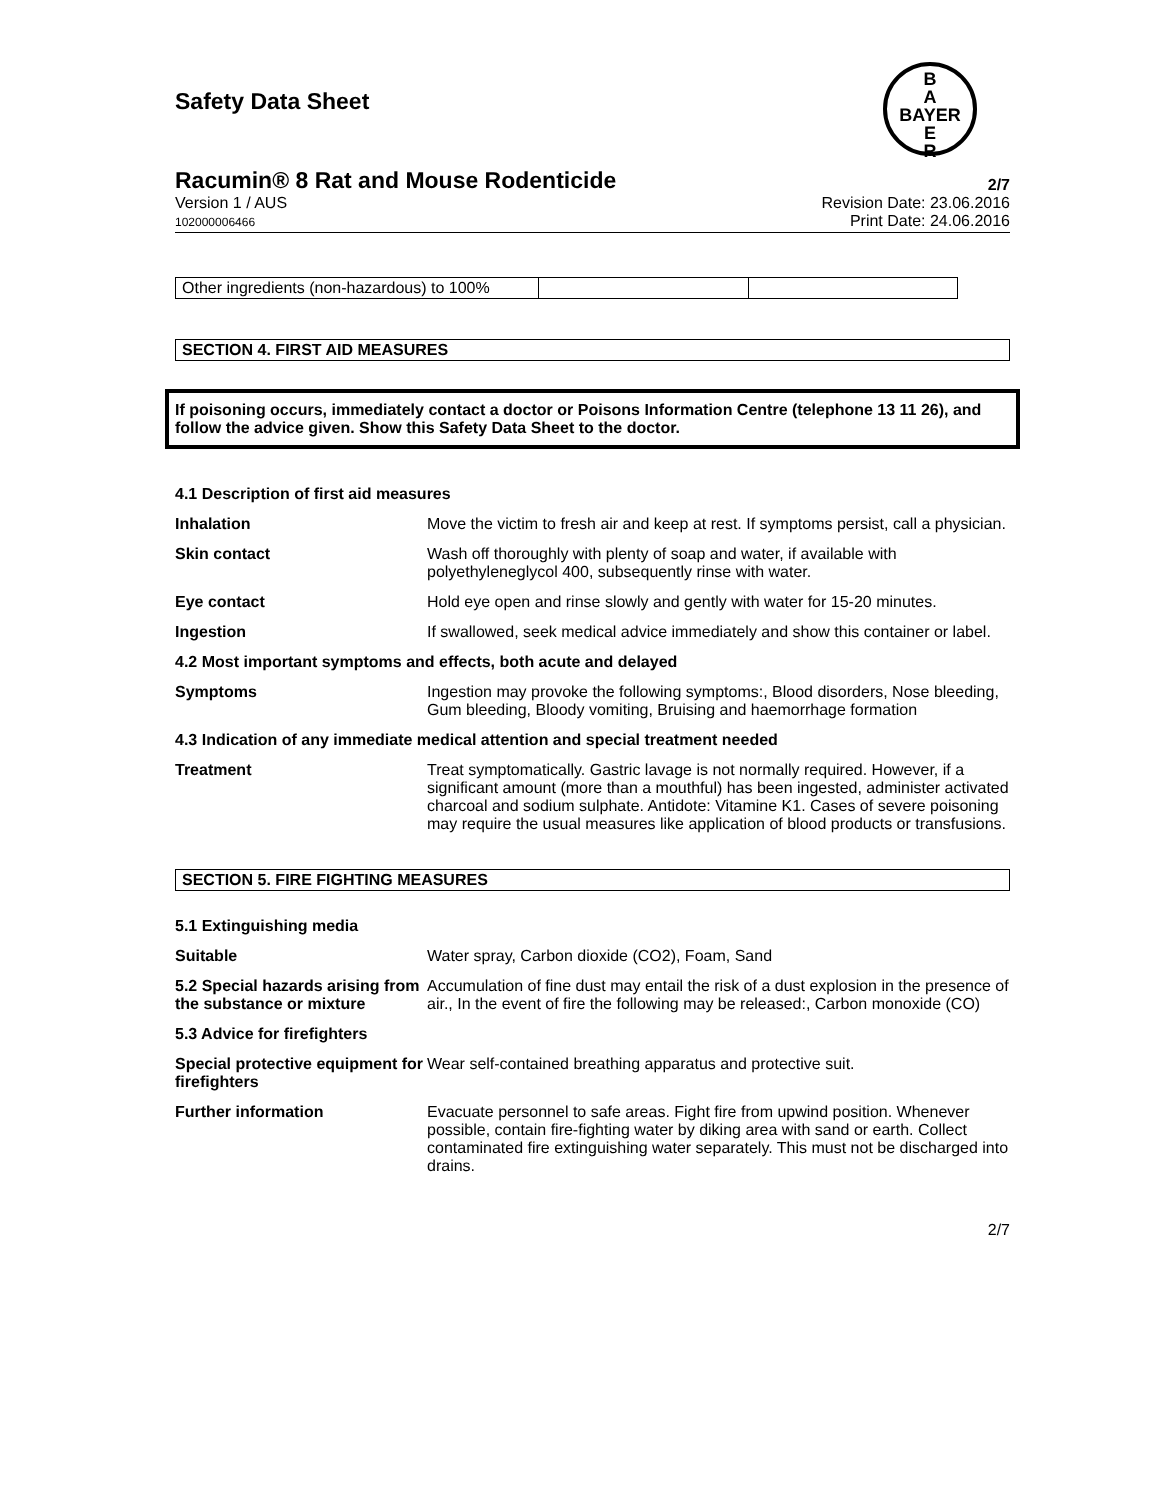Safety Data Sheet
B
A
BAYER
E
R
Racumin® 8 Rat and Mouse Rodenticide 2/7
Version 1 / AUS
102000006466
Revision Date: 23.06.2016
Print Date: 24.06.2016
| Other ingredients (non-hazardous) to 100% | | |
SECTION 4. FIRST AID MEASURES
If poisoning occurs, immediately contact a doctor or Poisons Information Centre (telephone 13 11 26), and follow the advice given. Show this Safety Data Sheet to the doctor.
| 4.1 Description of first aid measures | |
| Inhalation | Move the victim to fresh air and keep at rest. If symptoms persist, call a physician. |
| Skin contact | Wash off thoroughly with plenty of soap and water, if available with polyethyleneglycol 400, subsequently rinse with water. |
| Eye contact | Hold eye open and rinse slowly and gently with water for 15-20 minutes. |
| Ingestion | If swallowed, seek medical advice immediately and show this container or label. |
| 4.2 Most important symptoms and effects, both acute and delayed | |
| Symptoms | Ingestion may provoke the following symptoms:, Blood disorders, Nose bleeding, Gum bleeding, Bloody vomiting, Bruising and haemorrhage formation |
| 4.3 Indication of any immediate medical attention and special treatment needed | |
| Treatment | Treat symptomatically. Gastric lavage is not normally required. However, if a significant amount (more than a mouthful) has been ingested, administer activated charcoal and sodium sulphate. Antidote: Vitamine K1. Cases of severe poisoning may require the usual measures like application of blood products or transfusions. |
SECTION 5. FIRE FIGHTING MEASURES
| 5.1 Extinguishing media | |
| Suitable | Water spray, Carbon dioxide (CO2), Foam, Sand |
| 5.2 Special hazards arising from the substance or mixture | Accumulation of fine dust may entail the risk of a dust explosion in the presence of air., In the event of fire the following may be released:, Carbon monoxide (CO) |
| 5.3 Advice for firefighters | |
| Special protective equipment for firefighters | Wear self-contained breathing apparatus and protective suit. |
| Further information | Evacuate personnel to safe areas. Fight fire from upwind position. Whenever possible, contain fire-fighting water by diking area with sand or earth. Collect contaminated fire extinguishing water separately. This must not be discharged into drains. |
2/7